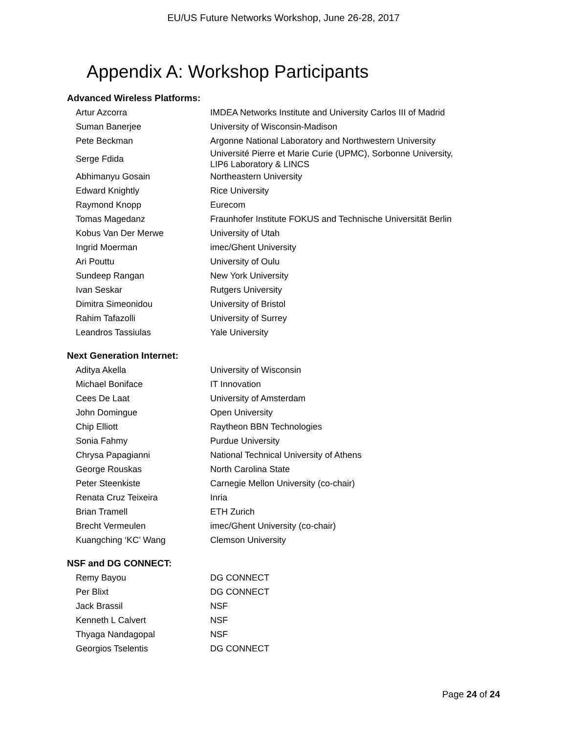EU/US Future Networks Workshop, June 26-28, 2017
Appendix A: Workshop Participants
Advanced Wireless Platforms:
| Artur Azcorra | IMDEA Networks Institute and University Carlos III of Madrid |
| Suman Banerjee | University of Wisconsin-Madison |
| Pete Beckman | Argonne National Laboratory and Northwestern University |
| Serge Fdida | Université Pierre et Marie Curie (UPMC), Sorbonne University, LIP6 Laboratory & LINCS |
| Abhimanyu Gosain | Northeastern University |
| Edward Knightly | Rice University |
| Raymond Knopp | Eurecom |
| Tomas Magedanz | Fraunhofer Institute FOKUS and Technische Universität Berlin |
| Kobus Van Der Merwe | University of Utah |
| Ingrid Moerman | imec/Ghent University |
| Ari Pouttu | University of Oulu |
| Sundeep Rangan | New York University |
| Ivan Seskar | Rutgers University |
| Dimitra Simeonidou | University of Bristol |
| Rahim Tafazolli | University of Surrey |
| Leandros Tassiulas | Yale University |
Next Generation Internet:
| Aditya Akella | University of Wisconsin |
| Michael Boniface | IT Innovation |
| Cees De Laat | University of Amsterdam |
| John Domingue | Open University |
| Chip Elliott | Raytheon BBN Technologies |
| Sonia Fahmy | Purdue University |
| Chrysa Papagianni | National Technical University of Athens |
| George Rouskas | North Carolina State |
| Peter Steenkiste | Carnegie Mellon University (co-chair) |
| Renata Cruz Teixeira | Inria |
| Brian Tramell | ETH Zurich |
| Brecht Vermeulen | imec/Ghent University (co-chair) |
| Kuangching ‘KC’ Wang | Clemson University |
NSF and DG CONNECT:
| Remy Bayou | DG CONNECT |
| Per Blixt | DG CONNECT |
| Jack Brassil | NSF |
| Kenneth L Calvert | NSF |
| Thyaga Nandagopal | NSF |
| Georgios Tselentis | DG CONNECT |
Page 24 of 24